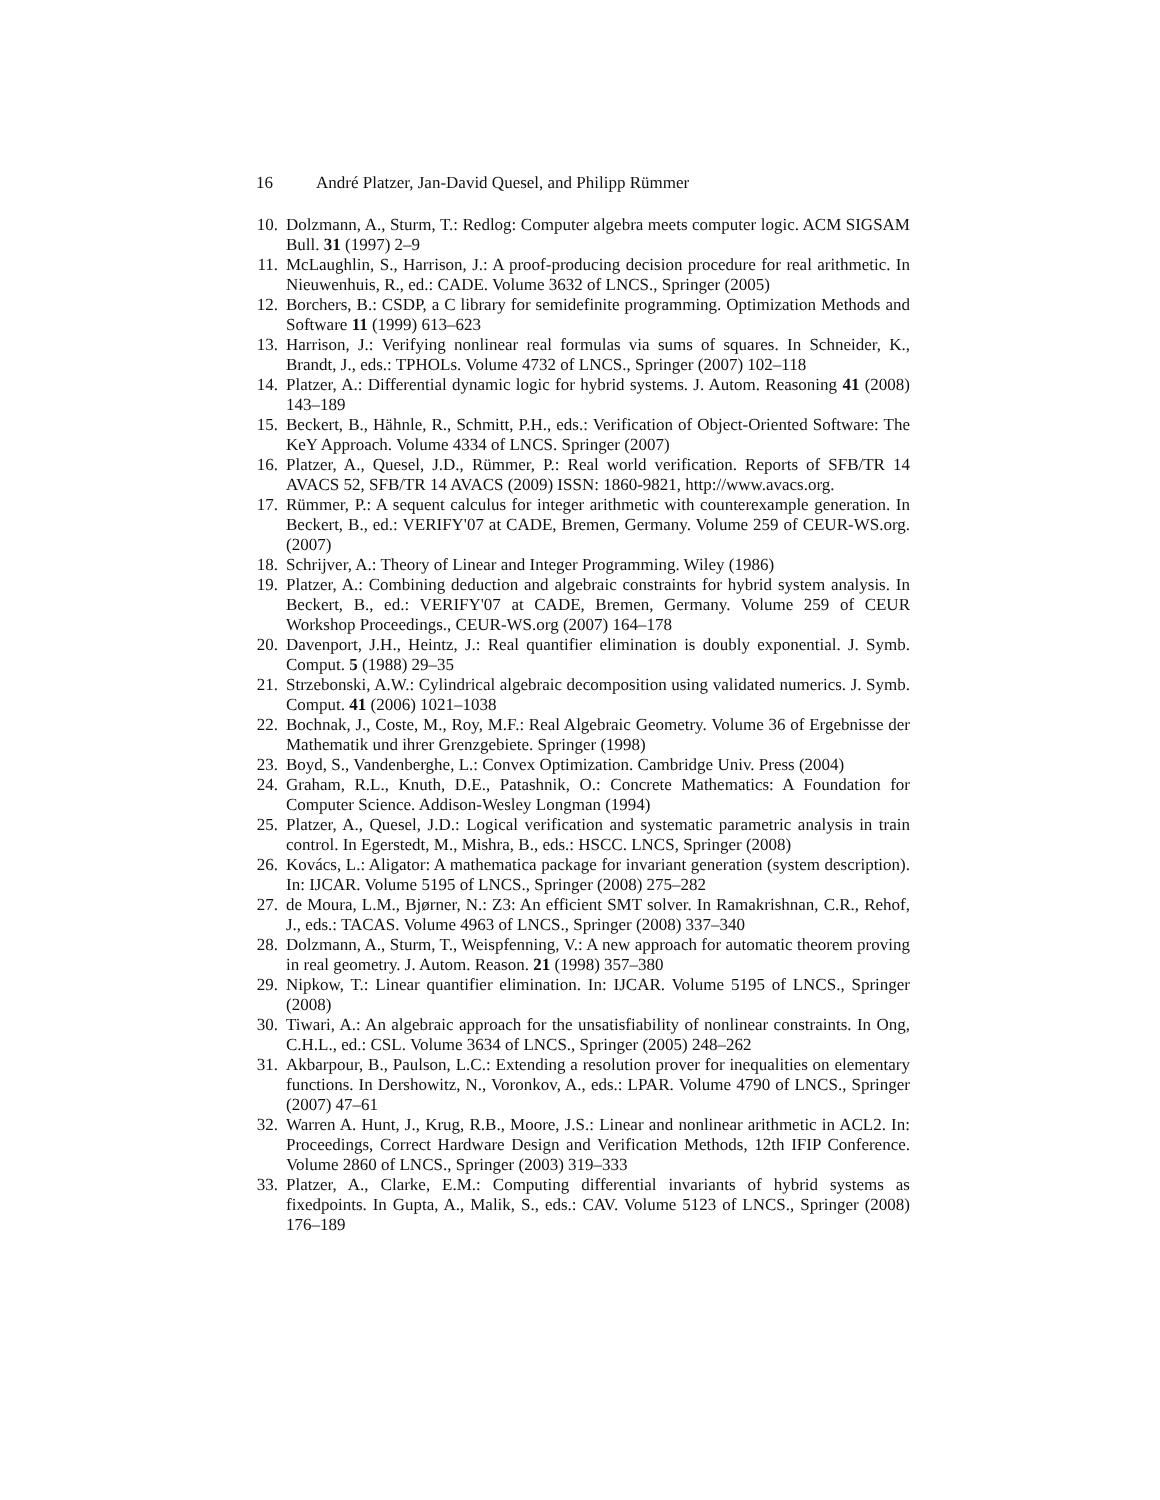16 André Platzer, Jan-David Quesel, and Philipp Rümmer
10. Dolzmann, A., Sturm, T.: Redlog: Computer algebra meets computer logic. ACM SIGSAM Bull. 31 (1997) 2–9
11. McLaughlin, S., Harrison, J.: A proof-producing decision procedure for real arithmetic. In Nieuwenhuis, R., ed.: CADE. Volume 3632 of LNCS., Springer (2005)
12. Borchers, B.: CSDP, a C library for semidefinite programming. Optimization Methods and Software 11 (1999) 613–623
13. Harrison, J.: Verifying nonlinear real formulas via sums of squares. In Schneider, K., Brandt, J., eds.: TPHOLs. Volume 4732 of LNCS., Springer (2007) 102–118
14. Platzer, A.: Differential dynamic logic for hybrid systems. J. Autom. Reasoning 41 (2008) 143–189
15. Beckert, B., Hähnle, R., Schmitt, P.H., eds.: Verification of Object-Oriented Software: The KeY Approach. Volume 4334 of LNCS. Springer (2007)
16. Platzer, A., Quesel, J.D., Rümmer, P.: Real world verification. Reports of SFB/TR 14 AVACS 52, SFB/TR 14 AVACS (2009) ISSN: 1860-9821, http://www.avacs.org.
17. Rümmer, P.: A sequent calculus for integer arithmetic with counterexample generation. In Beckert, B., ed.: VERIFY'07 at CADE, Bremen, Germany. Volume 259 of CEUR-WS.org. (2007)
18. Schrijver, A.: Theory of Linear and Integer Programming. Wiley (1986)
19. Platzer, A.: Combining deduction and algebraic constraints for hybrid system analysis. In Beckert, B., ed.: VERIFY'07 at CADE, Bremen, Germany. Volume 259 of CEUR Workshop Proceedings., CEUR-WS.org (2007) 164–178
20. Davenport, J.H., Heintz, J.: Real quantifier elimination is doubly exponential. J. Symb. Comput. 5 (1988) 29–35
21. Strzebonski, A.W.: Cylindrical algebraic decomposition using validated numerics. J. Symb. Comput. 41 (2006) 1021–1038
22. Bochnak, J., Coste, M., Roy, M.F.: Real Algebraic Geometry. Volume 36 of Ergebnisse der Mathematik und ihrer Grenzgebiete. Springer (1998)
23. Boyd, S., Vandenberghe, L.: Convex Optimization. Cambridge Univ. Press (2004)
24. Graham, R.L., Knuth, D.E., Patashnik, O.: Concrete Mathematics: A Foundation for Computer Science. Addison-Wesley Longman (1994)
25. Platzer, A., Quesel, J.D.: Logical verification and systematic parametric analysis in train control. In Egerstedt, M., Mishra, B., eds.: HSCC. LNCS, Springer (2008)
26. Kovács, L.: Aligator: A mathematica package for invariant generation (system description). In: IJCAR. Volume 5195 of LNCS., Springer (2008) 275–282
27. de Moura, L.M., Bjørner, N.: Z3: An efficient SMT solver. In Ramakrishnan, C.R., Rehof, J., eds.: TACAS. Volume 4963 of LNCS., Springer (2008) 337–340
28. Dolzmann, A., Sturm, T., Weispfenning, V.: A new approach for automatic theorem proving in real geometry. J. Autom. Reason. 21 (1998) 357–380
29. Nipkow, T.: Linear quantifier elimination. In: IJCAR. Volume 5195 of LNCS., Springer (2008)
30. Tiwari, A.: An algebraic approach for the unsatisfiability of nonlinear constraints. In Ong, C.H.L., ed.: CSL. Volume 3634 of LNCS., Springer (2005) 248–262
31. Akbarpour, B., Paulson, L.C.: Extending a resolution prover for inequalities on elementary functions. In Dershowitz, N., Voronkov, A., eds.: LPAR. Volume 4790 of LNCS., Springer (2007) 47–61
32. Warren A. Hunt, J., Krug, R.B., Moore, J.S.: Linear and nonlinear arithmetic in ACL2. In: Proceedings, Correct Hardware Design and Verification Methods, 12th IFIP Conference. Volume 2860 of LNCS., Springer (2003) 319–333
33. Platzer, A., Clarke, E.M.: Computing differential invariants of hybrid systems as fixedpoints. In Gupta, A., Malik, S., eds.: CAV. Volume 5123 of LNCS., Springer (2008) 176–189